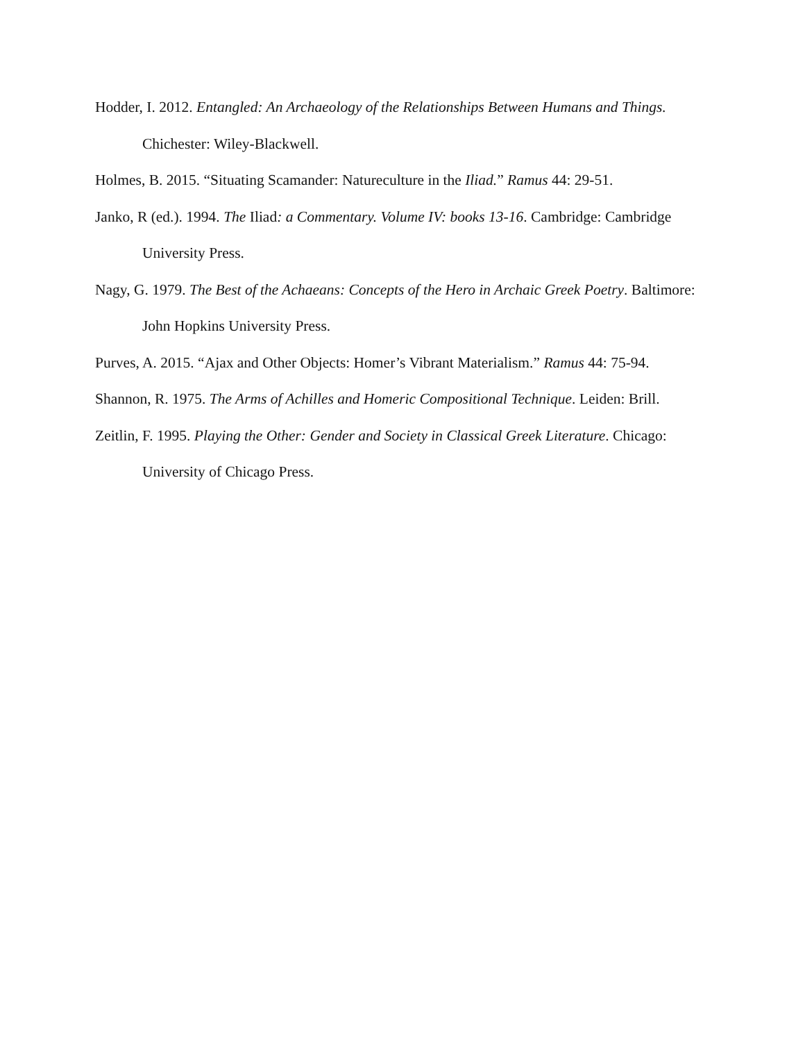Hodder, I. 2012. Entangled: An Archaeology of the Relationships Between Humans and Things. Chichester: Wiley-Blackwell.
Holmes, B. 2015. “Situating Scamander: Natureculture in the Iliad.” Ramus 44: 29-51.
Janko, R (ed.). 1994. The Iliad: a Commentary. Volume IV: books 13-16. Cambridge: Cambridge University Press.
Nagy, G. 1979. The Best of the Achaeans: Concepts of the Hero in Archaic Greek Poetry. Baltimore: John Hopkins University Press.
Purves, A. 2015. “Ajax and Other Objects: Homer’s Vibrant Materialism.” Ramus 44: 75-94.
Shannon, R. 1975. The Arms of Achilles and Homeric Compositional Technique. Leiden: Brill.
Zeitlin, F. 1995. Playing the Other: Gender and Society in Classical Greek Literature. Chicago: University of Chicago Press.